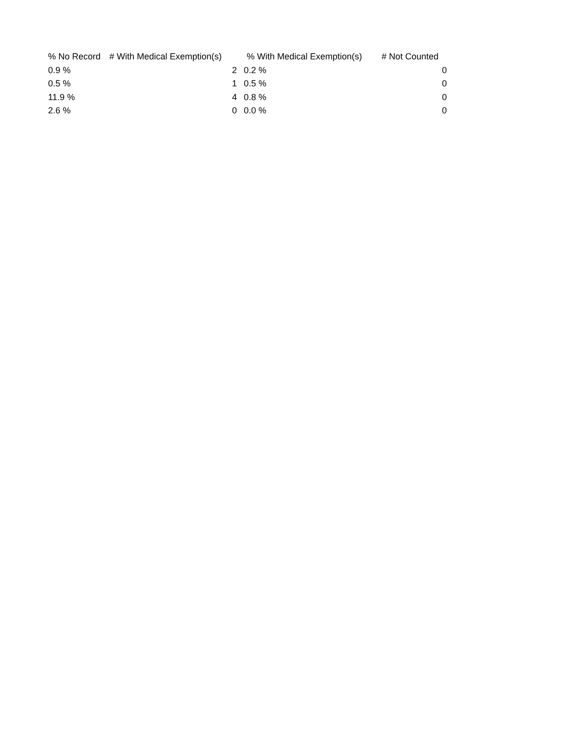| % No Record | # With Medical Exemption(s) | % With Medical Exemption(s) | # Not Counted |
| --- | --- | --- | --- |
| 0.9 % | 2 | 0.2 % | 0 |
| 0.5 % | 1 | 0.5 % | 0 |
| 11.9 % | 4 | 0.8 % | 0 |
| 2.6 % | 0 | 0.0 % | 0 |